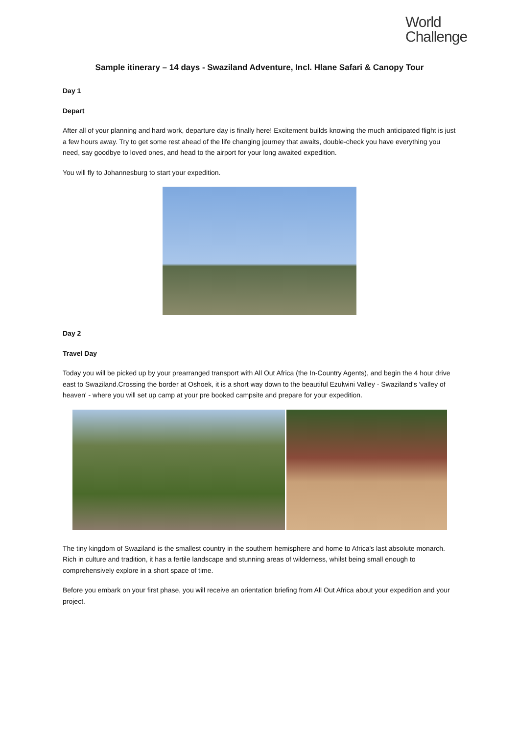World
Challenge
Sample itinerary – 14 days - Swaziland Adventure, Incl. Hlane Safari & Canopy Tour
Day 1
Depart
After all of your planning and hard work, departure day is finally here! Excitement builds knowing the much anticipated flight is just a few hours away. Try to get some rest ahead of the life changing journey that awaits, double-check you have everything you need, say goodbye to loved ones, and head to the airport for your long awaited expedition.
You will fly to Johannesburg to start your expedition.
Day 2
Travel Day
Today you will be picked up by your prearranged transport with All Out Africa (the In-Country Agents), and begin the 4 hour drive east to Swaziland.Crossing the border at Oshoek, it is a short way down to the beautiful Ezulwini Valley - Swaziland's 'valley of heaven' - where you will set up camp at your pre booked campsite and prepare for your expedition.
The tiny kingdom of Swaziland is the smallest country in the southern hemisphere and home to Africa's last absolute monarch. Rich in culture and tradition, it has a fertile landscape and stunning areas of wilderness, whilst being small enough to comprehensively explore in a short space of time.
Before you embark on your first phase, you will receive an orientation briefing from All Out Africa about your expedition and your project.